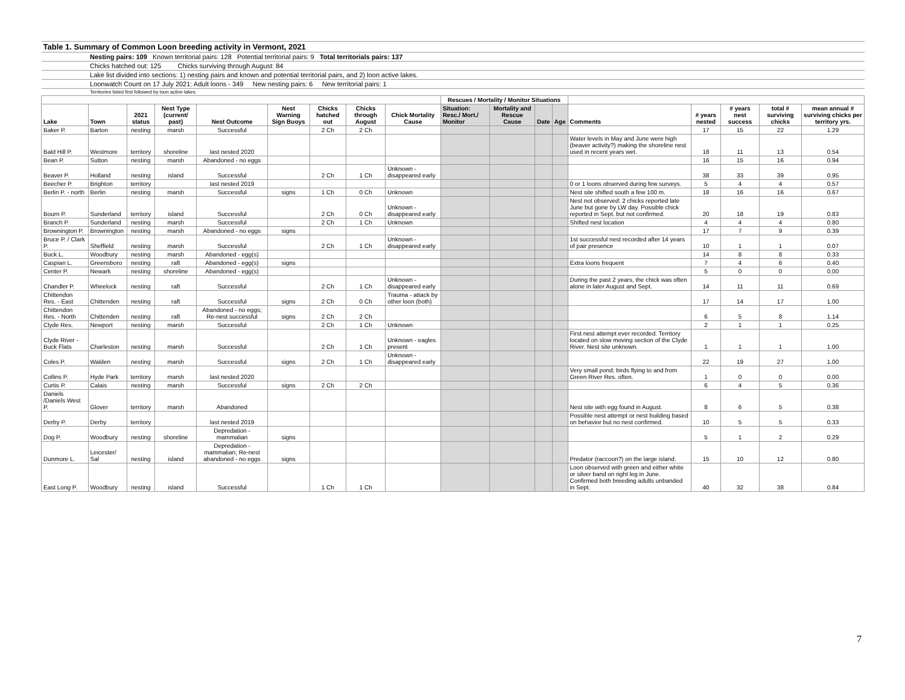| Table 1. Summary of Common Loon breeding activity in Vermont, 2021 | | | | | | | | | | | | | | | | | |
| | Nesting pairs: 109 Known territorial pairs: 128 Potential territorial pairs: 9 Total territorials pairs: 137 | | | | | | | | | | | | | | | | |
| | Chicks hatched out: 125 Chicks surviving through August: 84 | | | | | | | | | | | | | | | | |
| | Lake list divided into sections: 1) nesting pairs and known and potential territorial pairs, and 2) loon active lakes. | | | | | | | | | | | | | | | | |
| | Loonwatch Count on 17 July 2021: Adult loons - 349 New nesting pairs: 6 New territorial pairs: 1 | | | | | | | | | | | | | | | | |
| | Territories listed first followed by loon active lakes. | | | | | | | | | | | | | | | | |
| | | | | | | | | | Rescues / Mortality / Monitor Situations | | | | | | | | |
| Lake | Town | 2021 status | Nest Type (current/ past) | Nest Outcome | Nest Warning Sign Buoys | Chicks hatched out | Chicks through August | Chick Mortality Cause | Situation: Resc./ Mort./ Monitor | Mortality and Rescue Cause | Date | Age | Comments | # years nested | # years nest success | total # surviving chicks | mean annual # surviving chicks per territory yrs. |
| Baker P. | Barton | nesting | marsh | Successful | | 2 Ch | 2 Ch | | | | | | | 17 | 15 | 22 | 1.29 |
| Bald Hill P. | Westmore | territory | shoreline | last nested 2020 | | | | | | | | | Water levels in May and June were high (beaver activity?) making the shoreline nest used in recent years wet. | 18 | 11 | 13 | 0.54 |
| Bean P. | Sutton | nesting | marsh | Abandoned - no eggs | | | | | | | | | | 16 | 15 | 16 | 0.94 |
| Beaver P. | Holland | nesting | island | Successful | | 2 Ch | 1 Ch | Unknown - disappeared early | | | | | | 38 | 33 | 39 | 0.95 |
| Beecher P. | Brighton | territory | | last nested 2019 | | | | | | | | | 0 or 1 loons observed during few surveys. | 5 | 4 | 4 | 0.57 |
| Berlin P. - north | Berlin | nesting | marsh | Successful | signs | 1 Ch | 0 Ch | Unknown | | | | | Nest site shifted south a few 100 m. | 18 | 16 | 16 | 0.67 |
| Bourn P. | Sunderland | territory | island | Successful | | 2 Ch | 0 Ch | Unknown - disappeared early | | | | | Nest not observed; 2 chicks reported late June but gone by LW day. Possible chick reported in Sept. but not confirmed. | 20 | 18 | 19 | 0.83 |
| Branch P. | Sunderland | nesting | marsh | Successful | | 2 Ch | 1 Ch | Unknown | | | | | Shifted nest location | 4 | 4 | 4 | 0.80 |
| Brownington P. | Brownington | nesting | marsh | Abandoned - no eggs | signs | | | | | | | | | 17 | 7 | 9 | 0.39 |
| Bruce P. / Clark P. | Sheffield | nesting | marsh | Successful | | 2 Ch | 1 Ch | Unknown - disappeared early | | | | | 1st successful nest recorded after 14 years of pair presence | 10 | 1 | 1 | 0.07 |
| Buck L. | Woodbury | nesting | marsh | Abandoned - egg(s) | | | | | | | | | | 14 | 8 | 8 | 0.33 |
| Caspian L. | Greensboro | nesting | raft | Abandoned - egg(s) | signs | | | | | | | | Extra loons frequent | 7 | 4 | 6 | 0.40 |
| Center P. | Newark | nesting | shoreline | Abandoned - egg(s) | | | | | | | | | | 5 | 0 | 0 | 0.00 |
| Chandler P. | Wheelock | nesting | raft | Successful | | 2 Ch | 1 Ch | Unknown - disappeared early | | | | | During the past 2 years, the chick was often alone in later August and Sept. | 14 | 11 | 11 | 0.69 |
| Chittendon Res. - East | Chittenden | nesting | raft | Successful | signs | 2 Ch | 0 Ch | Trauma - attack by other loon (both) | | | | | | 17 | 14 | 17 | 1.00 |
| Chittendon Res. - North | Chittenden | nesting | raft | Abandoned - no eggs; Re-nest successful | signs | 2 Ch | 2 Ch | | | | | | | 6 | 5 | 8 | 1.14 |
| Clyde Res. | Newport | nesting | marsh | Successful | | 2 Ch | 1 Ch | Unknown | | | | | | 2 | 1 | 1 | 0.25 |
| Clyde River - Buck Flats | Charleston | nesting | marsh | Successful | | 2 Ch | 1 Ch | Unknown - eagles present | | | | | First nest attempt ever recorded. Territory located on slow moving section of the Clyde River. Nest site unknown. | 1 | 1 | 1 | 1.00 |
| Coles P. | Walden | nesting | marsh | Successful | signs | 2 Ch | 1 Ch | Unknown - disappeared early | | | | | | 22 | 19 | 27 | 1.00 |
| Collins P. | Hyde Park | territory | marsh | last nested 2020 | | | | | | | | | Very small pond; birds flying to and from Green River Res. often. | 1 | 0 | 0 | 0.00 |
| Curtis P. | Calais | nesting | marsh | Successful | signs | 2 Ch | 2 Ch | | | | | | | 6 | 4 | 5 | 0.36 |
| Daniels /Daniels West P. | Glover | territory | marsh | Abandoned | | | | | | | | | Nest site with egg found in August. | 8 | 6 | 5 | 0.38 |
| Derby P. | Derby | territory | | last nested 2019 | | | | | | | | | Possible nest attempt or nest building based on behavior but no nest confirmed. | 10 | 5 | 5 | 0.33 |
| Dog P. | Woodbury | nesting | shoreline | Depredation - mammalian | signs | | | | | | | | | 5 | 1 | 2 | 0.29 |
| Dunmore L. | Leicester/ Sal | nesting | island | Depredation - mammalian; Re-nest abandoned - no eggs | signs | | | | | | | | Predator (raccoon?) on the large island. | 15 | 10 | 12 | 0.80 |
| East Long P. | Woodbury | nesting | island | Successful | | 1 Ch | 1 Ch | | | | | | Loon observed with green and either white or silver band on right leg in June. Confirmed both breeding adults unbanded in Sept. | 40 | 32 | 38 | 0.84 |
7